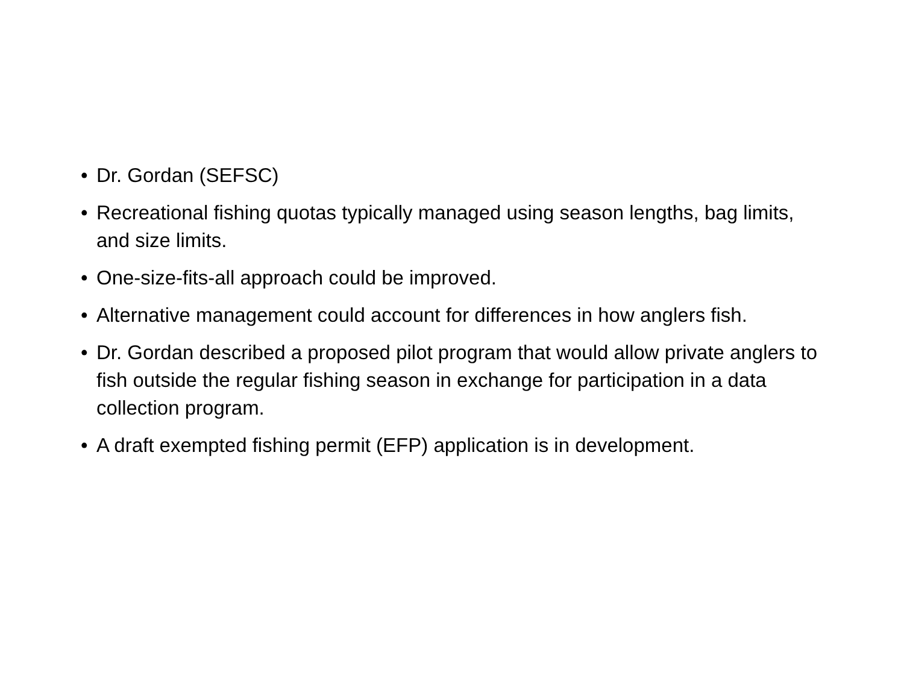• Dr. Gordan (SEFSC)
• Recreational fishing quotas typically managed using season lengths, bag limits, and size limits.
• One-size-fits-all approach could be improved.
• Alternative management could account for differences in how anglers fish.
• Dr. Gordan described a proposed pilot program that would allow private anglers to fish outside the regular fishing season in exchange for participation in a data collection program.
• A draft exempted fishing permit (EFP) application is in development.